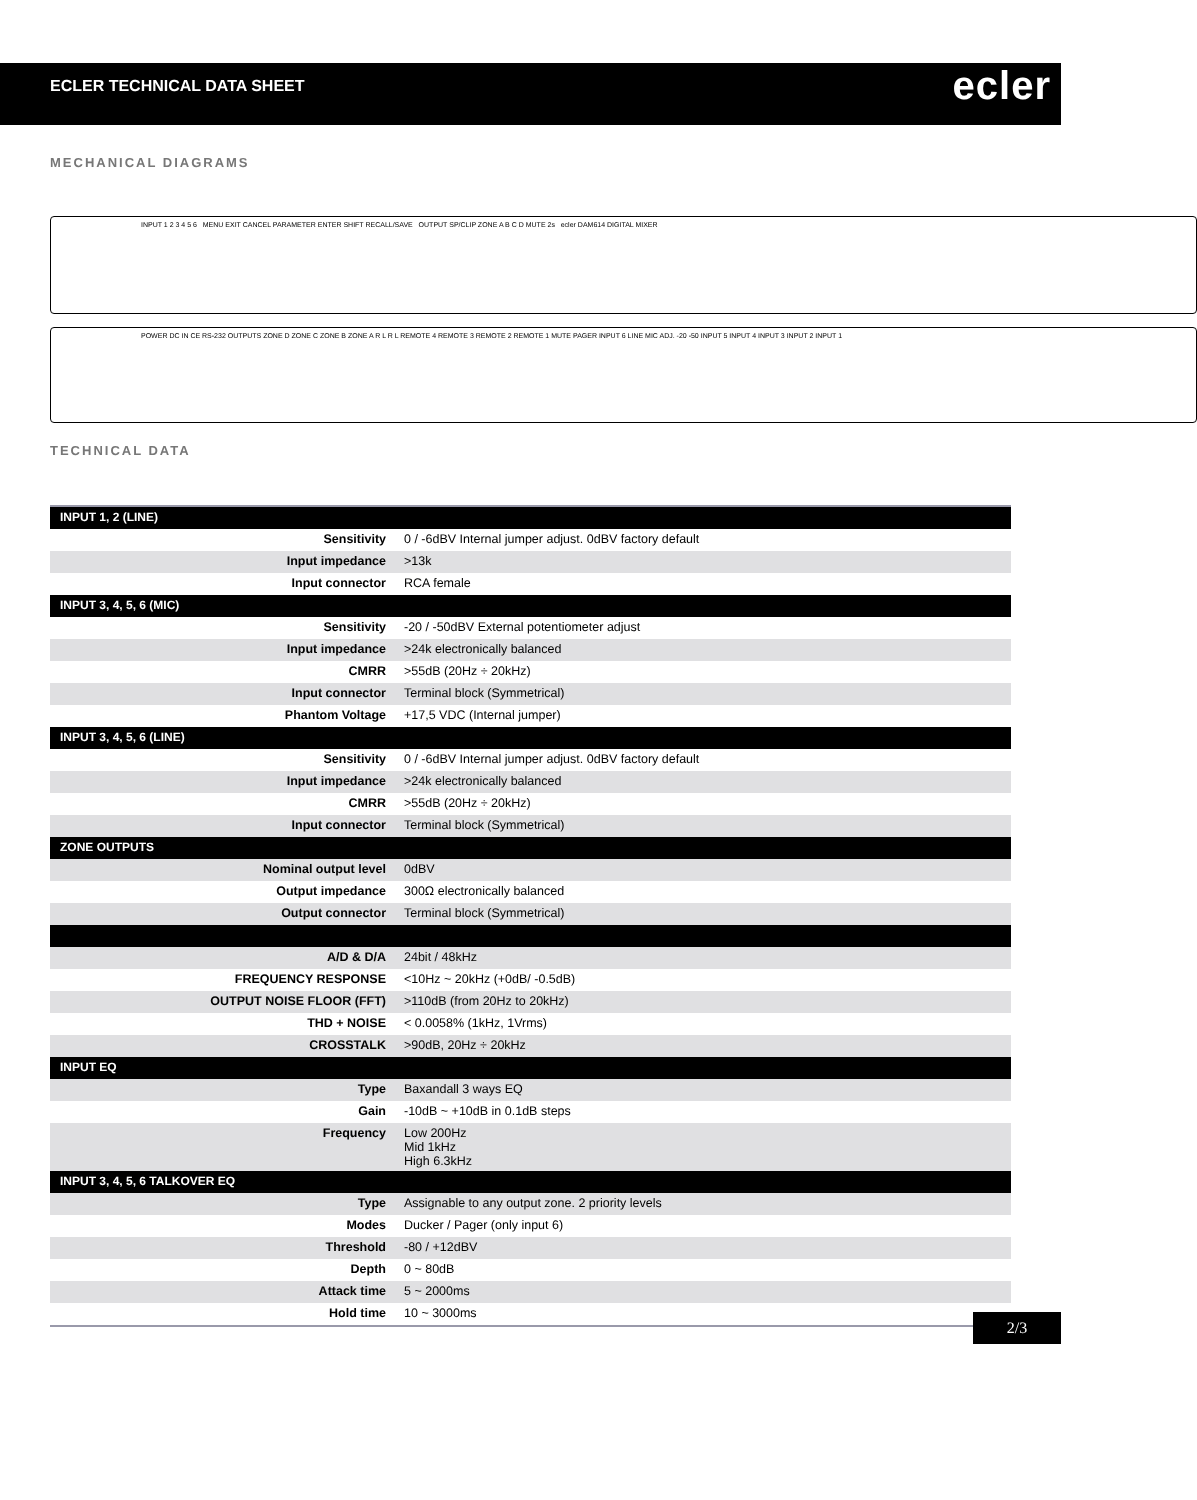ECLER TECHNICAL DATA SHEET
ecler
MECHANICAL DIAGRAMS
INPUT 1 2 3 4 5 6 MENU EXIT CANCEL PARAMETER ENTER SHIFT RECALL/SAVE OUTPUT SP/CLIP ZONE A B C D MUTE 2s ecler DAM614 DIGITAL MIXER
POWER DC IN CE RS-232 OUTPUTS ZONE D ZONE C ZONE B ZONE A R L R L REMOTE 4 REMOTE 3 REMOTE 2 REMOTE 1 MUTE PAGER INPUT 6 LINE MIC ADJ. -20 -50 INPUT 5 INPUT 4 INPUT 3 INPUT 2 INPUT 1
TECHNICAL DATA
| INPUT 1, 2 (LINE) | |
| --- | --- |
| Sensitivity | 0 / -6dBV Internal jumper adjust. 0dBV factory default |
| Input impedance | >13k |
| Input connector | RCA female |
| INPUT 3, 4, 5, 6 (MIC) | |
| Sensitivity | -20 / -50dBV External potentiometer adjust |
| Input impedance | >24k electronically balanced |
| CMRR | >55dB (20Hz ÷ 20kHz) |
| Input connector | Terminal block (Symmetrical) |
| Phantom Voltage | +17,5 VDC (Internal jumper) |
| INPUT 3, 4, 5, 6 (LINE) | |
| Sensitivity | 0 / -6dBV Internal jumper adjust. 0dBV factory default |
| Input impedance | >24k electronically balanced |
| CMRR | >55dB (20Hz ÷ 20kHz) |
| Input connector | Terminal block (Symmetrical) |
| ZONE OUTPUTS | |
| Nominal output level | 0dBV |
| Output impedance | 300Ω electronically balanced |
| Output connector | Terminal block (Symmetrical) |
| A/D & D/A | 24bit / 48kHz |
| FREQUENCY RESPONSE | <10Hz ~ 20kHz (+0dB/ -0.5dB) |
| OUTPUT NOISE FLOOR (FFT) | >110dB (from 20Hz to 20kHz) |
| THD + NOISE | < 0.0058% (1kHz, 1Vrms) |
| CROSSTALK | >90dB, 20Hz ÷ 20kHz |
| INPUT EQ | |
| Type | Baxandall 3 ways EQ |
| Gain | -10dB ~ +10dB in 0.1dB steps |
| Frequency | Low 200Hz Mid 1kHz High 6.3kHz |
| INPUT 3, 4, 5, 6 TALKOVER EQ | |
| Type | Assignable to any output zone. 2 priority levels |
| Modes | Ducker / Pager (only input 6) |
| Threshold | -80 / +12dBV |
| Depth | 0 ~ 80dB |
| Attack time | 5 ~ 2000ms |
| Hold time | 10 ~ 3000ms |
2/3